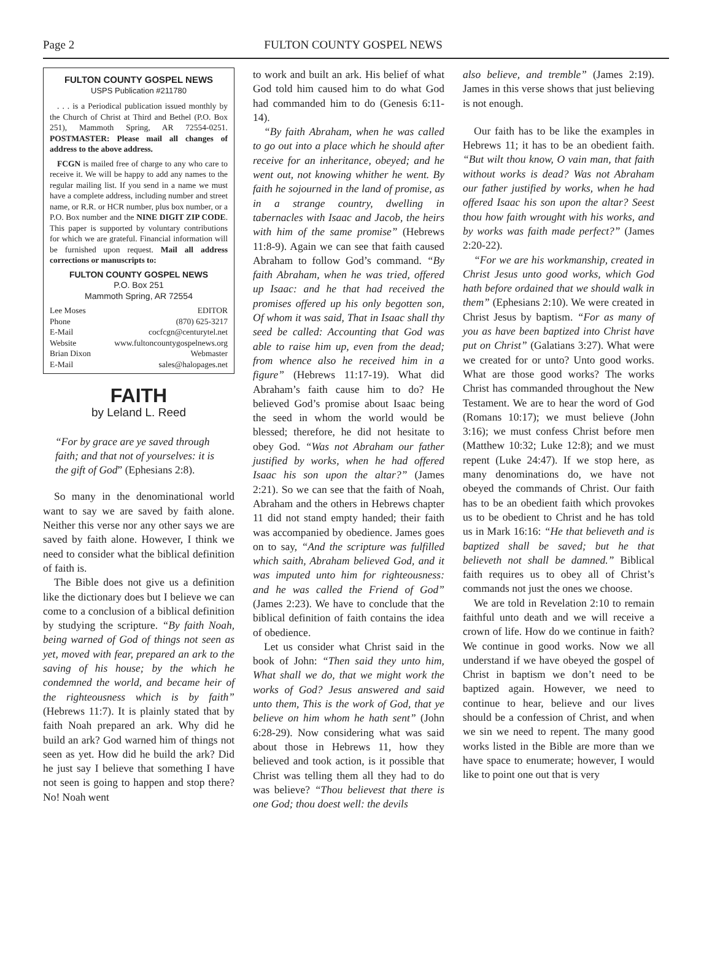Page 2 FULTON COUNTY GOSPEL NEWS
FULTON COUNTY GOSPEL NEWS
USPS Publication #211780
. . . is a Periodical publication issued monthly by the Church of Christ at Third and Bethel (P.O. Box 251), Mammoth Spring, AR 72554-0251. POSTMASTER: Please mail all changes of address to the above address.
FCGN is mailed free of charge to any who care to receive it. We will be happy to add any names to the regular mailing list. If you send in a name we must have a complete address, including number and street name, or R.R. or HCR number, plus box number, or a P.O. Box number and the NINE DIGIT ZIP CODE. This paper is supported by voluntary contributions for which we are grateful. Financial information will be furnished upon request. Mail all address corrections or manuscripts to:
FULTON COUNTY GOSPEL NEWS
P.O. Box 251
Mammoth Spring, AR 72554
Lee Moses EDITOR
Phone (870) 625-3217
E-Mail cocfcgn@centurytel.net
Website www.fultoncountygospelnews.org
Brian Dixon Webmaster
E-Mail sales@halopages.net
FAITH
by Leland L. Reed
“For by grace are ye saved through faith; and that not of yourselves: it is the gift of God” (Ephesians 2:8).
So many in the denominational world want to say we are saved by faith alone. Neither this verse nor any other says we are saved by faith alone. However, I think we need to consider what the biblical definition of faith is.
The Bible does not give us a definition like the dictionary does but I believe we can come to a conclusion of a biblical definition by studying the scripture. “By faith Noah, being warned of God of things not seen as yet, moved with fear, prepared an ark to the saving of his house; by the which he condemned the world, and became heir of the righteousness which is by faith” (Hebrews 11:7). It is plainly stated that by faith Noah prepared an ark. Why did he build an ark? God warned him of things not seen as yet. How did he build the ark? Did he just say I believe that something I have not seen is going to happen and stop there? No! Noah went
to work and built an ark. His belief of what God told him caused him to do what God had commanded him to do (Genesis 6:11-14).
“By faith Abraham, when he was called to go out into a place which he should after receive for an inheritance, obeyed; and he went out, not knowing whither he went. By faith he sojourned in the land of promise, as in a strange country, dwelling in tabernacles with Isaac and Jacob, the heirs with him of the same promise” (Hebrews 11:8-9). Again we can see that faith caused Abraham to follow God’s command. “By faith Abraham, when he was tried, offered up Isaac: and he that had received the promises offered up his only begotten son, Of whom it was said, That in Isaac shall thy seed be called: Accounting that God was able to raise him up, even from the dead; from whence also he received him in a figure” (Hebrews 11:17-19). What did Abraham’s faith cause him to do? He believed God’s promise about Isaac being the seed in whom the world would be blessed; therefore, he did not hesitate to obey God. “Was not Abraham our father justified by works, when he had offered Isaac his son upon the altar?” (James 2:21). So we can see that the faith of Noah, Abraham and the others in Hebrews chapter 11 did not stand empty handed; their faith was accompanied by obedience. James goes on to say, “And the scripture was fulfilled which saith, Abraham believed God, and it was imputed unto him for righteousness: and he was called the Friend of God” (James 2:23). We have to conclude that the biblical definition of faith contains the idea of obedience.
Let us consider what Christ said in the book of John: “Then said they unto him, What shall we do, that we might work the works of God? Jesus answered and said unto them, This is the work of God, that ye believe on him whom he hath sent” (John 6:28-29). Now considering what was said about those in Hebrews 11, how they believed and took action, is it possible that Christ was telling them all they had to do was believe? “Thou believest that there is one God; thou doest well: the devils
also believe, and tremble” (James 2:19). James in this verse shows that just believing is not enough.
Our faith has to be like the examples in Hebrews 11; it has to be an obedient faith. “But wilt thou know, O vain man, that faith without works is dead? Was not Abraham our father justified by works, when he had offered Isaac his son upon the altar? Seest thou how faith wrought with his works, and by works was faith made perfect?” (James 2:20-22).
“For we are his workmanship, created in Christ Jesus unto good works, which God hath before ordained that we should walk in them” (Ephesians 2:10). We were created in Christ Jesus by baptism. “For as many of you as have been baptized into Christ have put on Christ” (Galatians 3:27). What were we created for or unto? Unto good works. What are those good works? The works Christ has commanded throughout the New Testament. We are to hear the word of God (Romans 10:17); we must believe (John 3:16); we must confess Christ before men (Matthew 10:32; Luke 12:8); and we must repent (Luke 24:47). If we stop here, as many denominations do, we have not obeyed the commands of Christ. Our faith has to be an obedient faith which provokes us to be obedient to Christ and he has told us in Mark 16:16: “He that believeth and is baptized shall be saved; but he that believeth not shall be damned.” Biblical faith requires us to obey all of Christ’s commands not just the ones we choose.
We are told in Revelation 2:10 to remain faithful unto death and we will receive a crown of life. How do we continue in faith? We continue in good works. Now we all understand if we have obeyed the gospel of Christ in baptism we don’t need to be baptized again. However, we need to continue to hear, believe and our lives should be a confession of Christ, and when we sin we need to repent. The many good works listed in the Bible are more than we have space to enumerate; however, I would like to point one out that is very